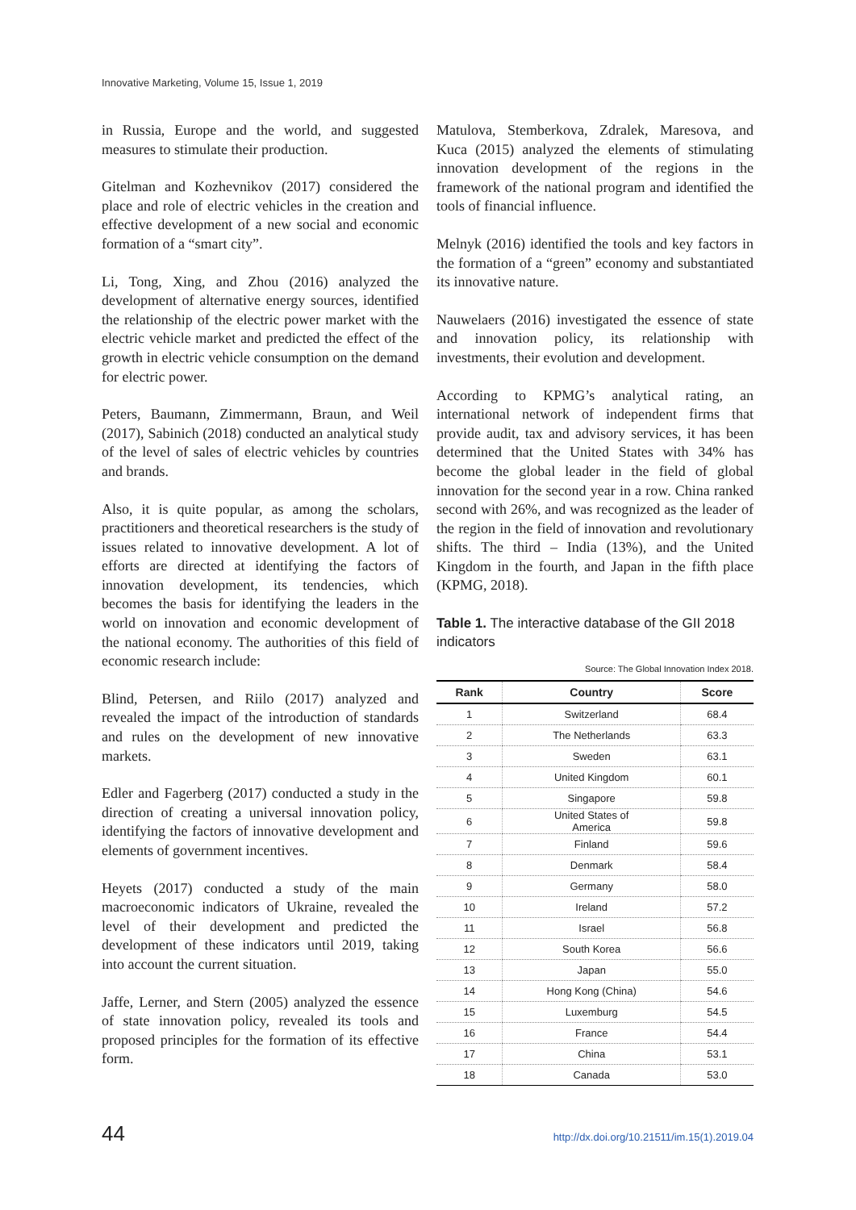Innovative Marketing, Volume 15, Issue 1, 2019
in Russia, Europe and the world, and suggested measures to stimulate their production.
Gitelman and Kozhevnikov (2017) considered the place and role of electric vehicles in the creation and effective development of a new social and economic formation of a “smart city”.
Li, Tong, Xing, and Zhou (2016) analyzed the development of alternative energy sources, identified the relationship of the electric power market with the electric vehicle market and predicted the effect of the growth in electric vehicle consumption on the demand for electric power.
Peters, Baumann, Zimmermann, Braun, and Weil (2017), Sabinich (2018) conducted an analytical study of the level of sales of electric vehicles by countries and brands.
Also, it is quite popular, as among the scholars, practitioners and theoretical researchers is the study of issues related to innovative development. A lot of efforts are directed at identifying the factors of innovation development, its tendencies, which becomes the basis for identifying the leaders in the world on innovation and economic development of the national economy. The authorities of this field of economic research include:
Blind, Petersen, and Riilo (2017) analyzed and revealed the impact of the introduction of standards and rules on the development of new innovative markets.
Edler and Fagerberg (2017) conducted a study in the direction of creating a universal innovation policy, identifying the factors of innovative development and elements of government incentives.
Heyets (2017) conducted a study of the main macroeconomic indicators of Ukraine, revealed the level of their development and predicted the development of these indicators until 2019, taking into account the current situation.
Jaffe, Lerner, and Stern (2005) analyzed the essence of state innovation policy, revealed its tools and proposed principles for the formation of its effective form.
Matulova, Stemberkova, Zdralek, Maresova, and Kuca (2015) analyzed the elements of stimulating innovation development of the regions in the framework of the national program and identified the tools of financial influence.
Melnyk (2016) identified the tools and key factors in the formation of a “green” economy and substantiated its innovative nature.
Nauwelaers (2016) investigated the essence of state and innovation policy, its relationship with investments, their evolution and development.
According to KPMG’s analytical rating, an international network of independent firms that provide audit, tax and advisory services, it has been determined that the United States with 34% has become the global leader in the field of global innovation for the second year in a row. China ranked second with 26%, and was recognized as the leader of the region in the field of innovation and revolutionary shifts. The third – India (13%), and the United Kingdom in the fourth, and Japan in the fifth place (KPMG, 2018).
Table 1. The interactive database of the GII 2018 indicators
Source: The Global Innovation Index 2018.
| Rank | Country | Score |
| --- | --- | --- |
| 1 | Switzerland | 68.4 |
| 2 | The Netherlands | 63.3 |
| 3 | Sweden | 63.1 |
| 4 | United Kingdom | 60.1 |
| 5 | Singapore | 59.8 |
| 6 | United States of America | 59.8 |
| 7 | Finland | 59.6 |
| 8 | Denmark | 58.4 |
| 9 | Germany | 58.0 |
| 10 | Ireland | 57.2 |
| 11 | Israel | 56.8 |
| 12 | South Korea | 56.6 |
| 13 | Japan | 55.0 |
| 14 | Hong Kong (China) | 54.6 |
| 15 | Luxemburg | 54.5 |
| 16 | France | 54.4 |
| 17 | China | 53.1 |
| 18 | Canada | 53.0 |
44
http://dx.doi.org/10.21511/im.15(1).2019.04